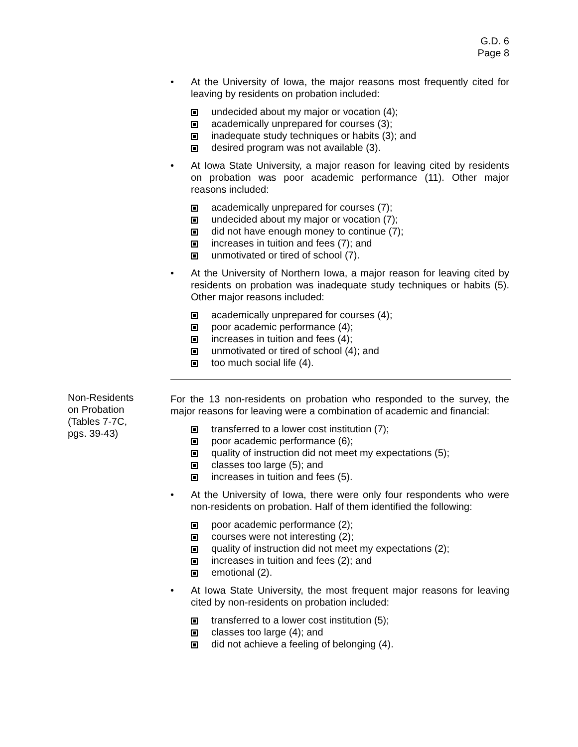G.D. 6
Page 8
• At the University of Iowa, the major reasons most frequently cited for leaving by residents on probation included:
undecided about my major or vocation (4);
academically unprepared for courses (3);
inadequate study techniques or habits (3); and
desired program was not available (3).
• At Iowa State University, a major reason for leaving cited by residents on probation was poor academic performance (11). Other major reasons included:
academically unprepared for courses (7);
undecided about my major or vocation (7);
did not have enough money to continue (7);
increases in tuition and fees (7); and
unmotivated or tired of school (7).
• At the University of Northern Iowa, a major reason for leaving cited by residents on probation was inadequate study techniques or habits (5). Other major reasons included:
academically unprepared for courses (4);
poor academic performance (4);
increases in tuition and fees (4);
unmotivated or tired of school (4); and
too much social life (4).
For the 13 non-residents on probation who responded to the survey, the major reasons for leaving were a combination of academic and financial:
transferred to a lower cost institution (7);
poor academic performance (6);
quality of instruction did not meet my expectations (5);
classes too large (5); and
increases in tuition and fees (5).
• At the University of Iowa, there were only four respondents who were non-residents on probation. Half of them identified the following:
poor academic performance (2);
courses were not interesting (2);
quality of instruction did not meet my expectations (2);
increases in tuition and fees (2); and
emotional (2).
• At Iowa State University, the most frequent major reasons for leaving cited by non-residents on probation included:
transferred to a lower cost institution (5);
classes too large (4); and
did not achieve a feeling of belonging (4).
Non-Residents
on Probation
(Tables 7-7C,
pgs. 39-43)